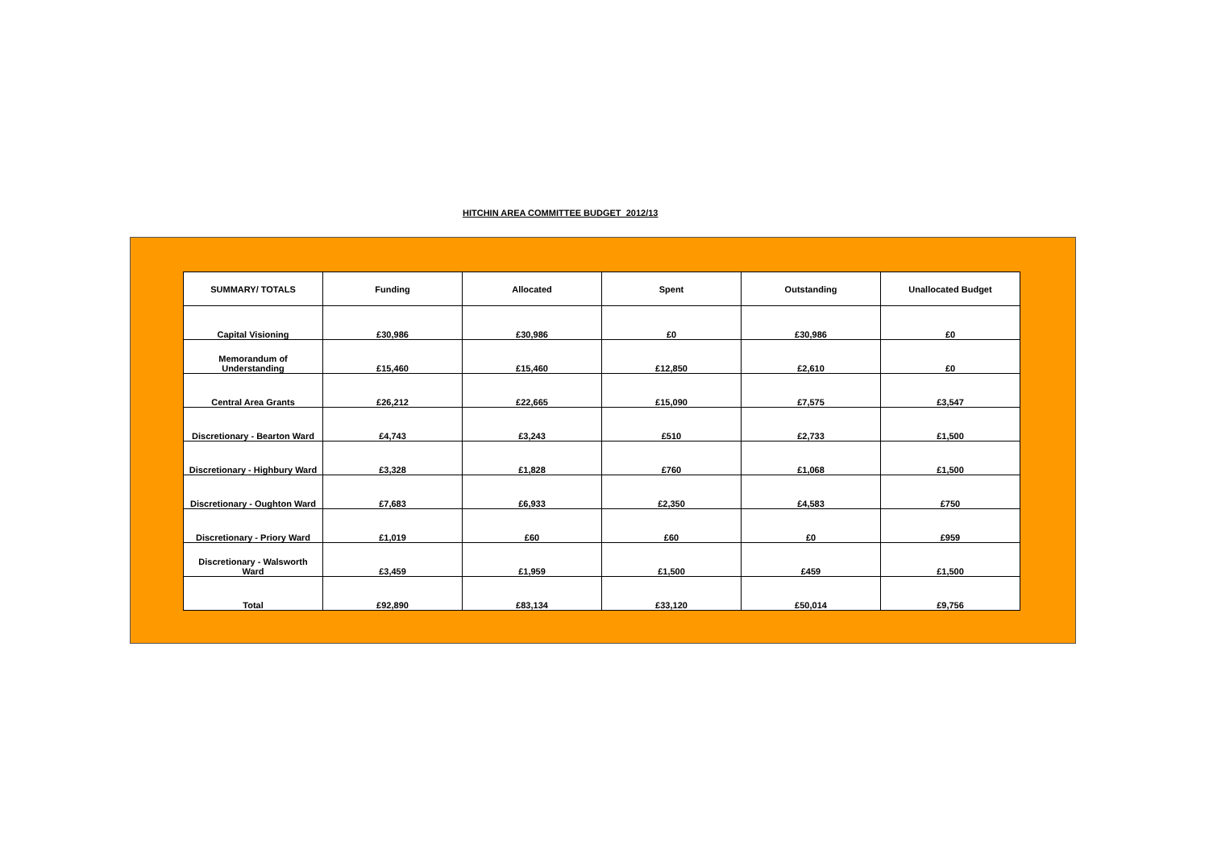HITCHIN AREA COMMITTEE BUDGET 2012/13
| SUMMARY/ TOTALS | Funding | Allocated | Spent | Outstanding | Unallocated Budget |
| --- | --- | --- | --- | --- | --- |
| Capital Visioning | £30,986 | £30,986 | £0 | £30,986 | £0 |
| Memorandum of Understanding | £15,460 | £15,460 | £12,850 | £2,610 | £0 |
| Central Area Grants | £26,212 | £22,665 | £15,090 | £7,575 | £3,547 |
| Discretionary - Bearton Ward | £4,743 | £3,243 | £510 | £2,733 | £1,500 |
| Discretionary - Highbury Ward | £3,328 | £1,828 | £760 | £1,068 | £1,500 |
| Discretionary - Oughton Ward | £7,683 | £6,933 | £2,350 | £4,583 | £750 |
| Discretionary - Priory Ward | £1,019 | £60 | £60 | £0 | £959 |
| Discretionary - Walsworth Ward | £3,459 | £1,959 | £1,500 | £459 | £1,500 |
| Total | £92,890 | £83,134 | £33,120 | £50,014 | £9,756 |